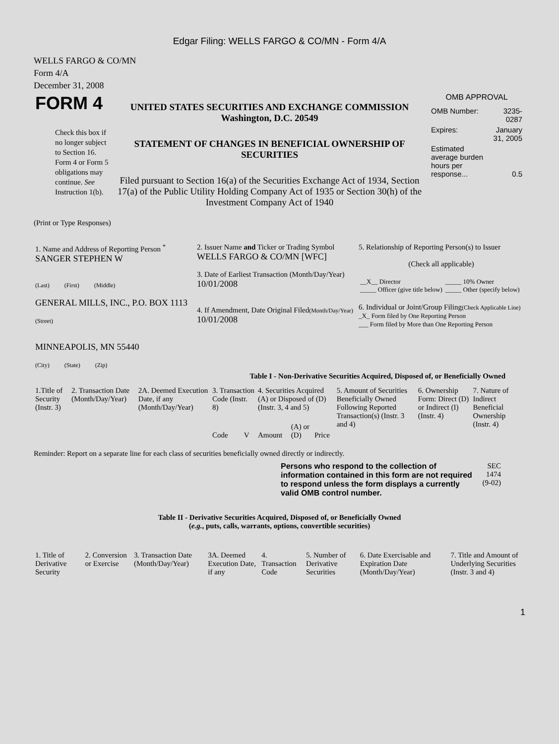Edgar Filing: WELLS FARGO & CO/MN - Form 4/A
WELLS FARGO & CO/MN
Form 4/A
December 31, 2008
| FORM 4 Check this box if no longer subject to Section 16. Form 4 or Form 5 obligations may continue. See Instruction 1(b). | UNITED STATES SECURITIES AND EXCHANGE COMMISSION Washington, D.C. 20549 STATEMENT OF CHANGES IN BENEFICIAL OWNERSHIP OF SECURITIES Filed pursuant to Section 16(a) of the Securities Exchange Act of 1934, Section 17(a) of the Public Utility Holding Company Act of 1935 or Section 30(h) of the Investment Company Act of 1940 | OMB APPROVAL / OMB Number: / 3235-0287 / / Expires: / January 31, 2005 / / Estimated average burden hours per response... / 0.5 / |
(Print or Type Responses)
| 1. Name and Address of Reporting Person <sup>*</sup> SANGER STEPHEN W (Last) (First) (Middle) GENERAL MILLS, INC., P.O. BOX 1113 (Street) MINNEAPOLIS, MN 55440 (City) (State) (Zip) | 2. Issuer Name and Ticker or Trading Symbol WELLS FARGO & CO/MN [WFC] 3. Date of Earliest Transaction (Month/Day/Year) 10/01/2008 4. If Amendment, Date Original Filed (Month/Day/Year) 10/01/2008 | 5. Relationship of Reporting Person(s) to Issuer (Check all applicable) / __X__ Director _____ Officer (give title below) / _____ 10% Owner _____ Other (specify below) / 6. Individual or Joint/Group Filing (Check Applicable Line) _X_ Form filed by One Reporting Person ___ Form filed by More than One Reporting Person |
Table I - Non-Derivative Securities Acquired, Disposed of, or Beneficially Owned
| 1.Title of Security (Instr. 3) | 2. Transaction Date (Month/Day/Year) | 2A. Deemed Execution Date, if any (Month/Day/Year) | 3. Transaction Code (Instr. 8) | | 4. Securities Acquired (A) or Disposed of (D) (Instr. 3, 4 and 5) | | | 5. Amount of Securities Beneficially Owned Following Reported Transaction(s) (Instr. 3 and 4) | 6. Ownership Form: Direct (D) or Indirect (I) (Instr. 4) | 7. Nature of Indirect Beneficial Ownership (Instr. 4) |
| --- | --- | --- | --- | --- | --- | --- | --- | --- | --- | --- |
| | | | Code | V | Amount | (A) or (D) | Price | | | |
Reminder: Report on a separate line for each class of securities beneficially owned directly or indirectly.
| Persons who respond to the collection of information contained in this form are not required to respond unless the form displays a currently valid OMB control number. | SEC 1474 (9-02) |
Table II - Derivative Securities Acquired, Disposed of, or Beneficially Owned
(e.g., puts, calls, warrants, options, convertible securities)
| 1. Title of Derivative Security | 2. Conversion or Exercise | 3. Transaction Date (Month/Day/Year) | 3A. Deemed Execution Date, if any | 4. Transaction Code | 5. Number of Derivative Securities | 6. Date Exercisable and Expiration Date (Month/Day/Year) | 7. Title and Amount of Underlying Securities (Instr. 3 and 4) |
| --- | --- | --- | --- | --- | --- | --- | --- |
1